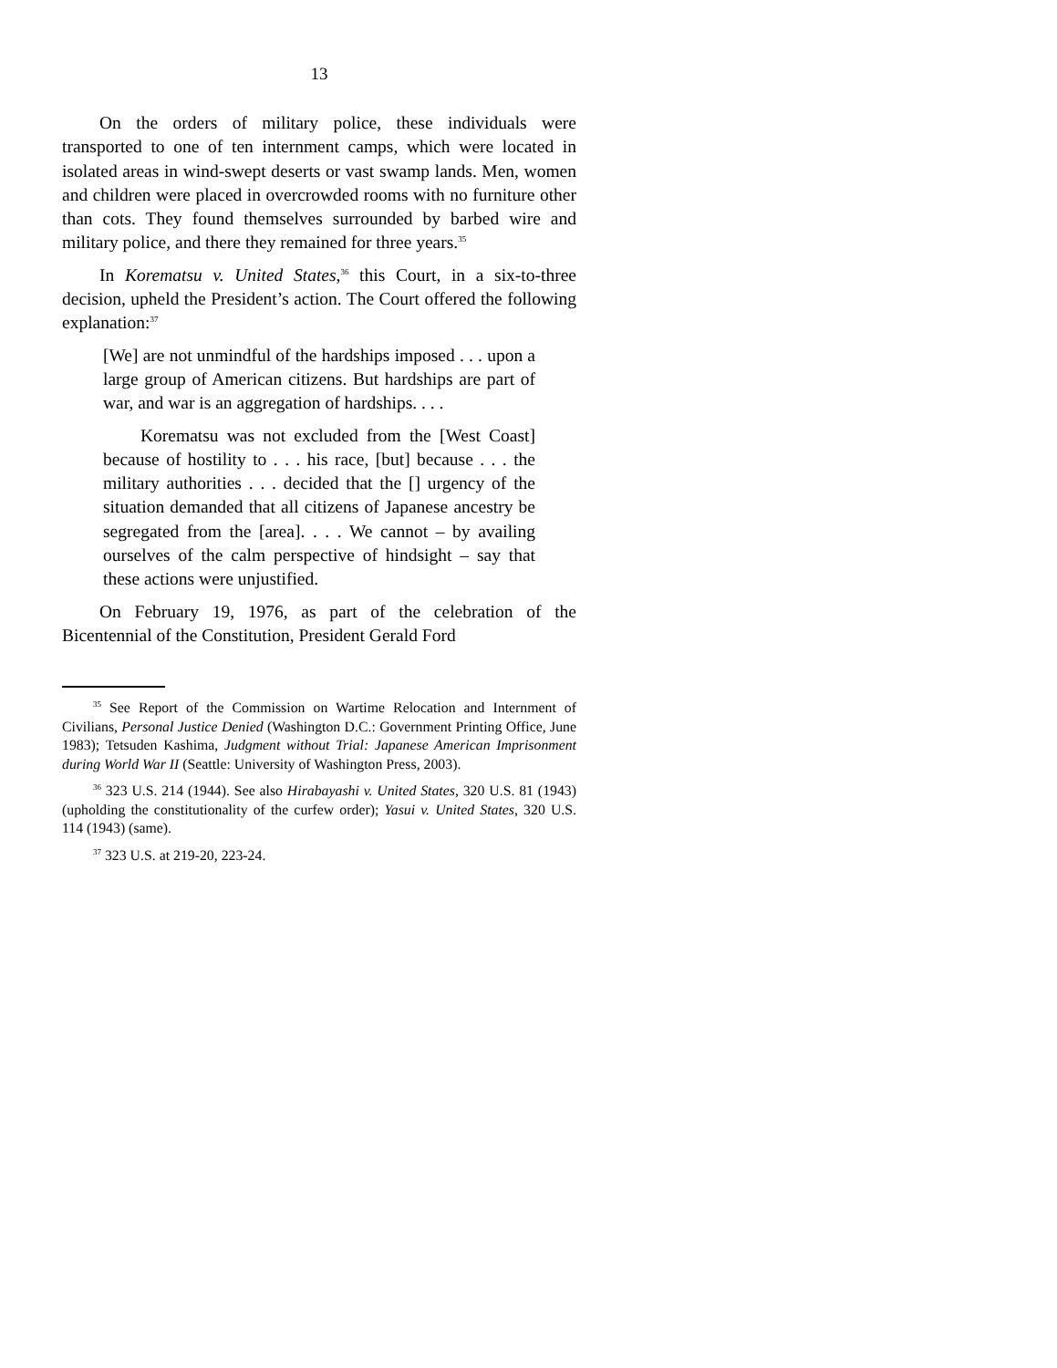13
On the orders of military police, these individuals were transported to one of ten internment camps, which were located in isolated areas in wind-swept deserts or vast swamp lands. Men, women and children were placed in overcrowded rooms with no furniture other than cots. They found themselves surrounded by barbed wire and military police, and there they remained for three years.<sup>35</sup>
In Korematsu v. United States,<sup>36</sup> this Court, in a six-to-three decision, upheld the President’s action. The Court offered the following explanation:<sup>37</sup>
[We] are not unmindful of the hardships imposed . . . upon a large group of American citizens. But hardships are part of war, and war is an aggregation of hardships. . . .
Korematsu was not excluded from the [West Coast] because of hostility to . . . his race, [but] because . . . the military authorities . . . decided that the [] urgency of the situation demanded that all citizens of Japanese ancestry be segregated from the [area]. . . . We cannot – by availing ourselves of the calm perspective of hindsight – say that these actions were unjustified.
On February 19, 1976, as part of the celebration of the Bicentennial of the Constitution, President Gerald Ford
<sup>35</sup> See Report of the Commission on Wartime Relocation and Internment of Civilians, Personal Justice Denied (Washington D.C.: Government Printing Office, June 1983); Tetsuden Kashima, Judgment without Trial: Japanese American Imprisonment during World War II (Seattle: University of Washington Press, 2003).
<sup>36</sup> 323 U.S. 214 (1944). See also Hirabayashi v. United States, 320 U.S. 81 (1943) (upholding the constitutionality of the curfew order); Yasui v. United States, 320 U.S. 114 (1943) (same).
<sup>37</sup> 323 U.S. at 219-20, 223-24.